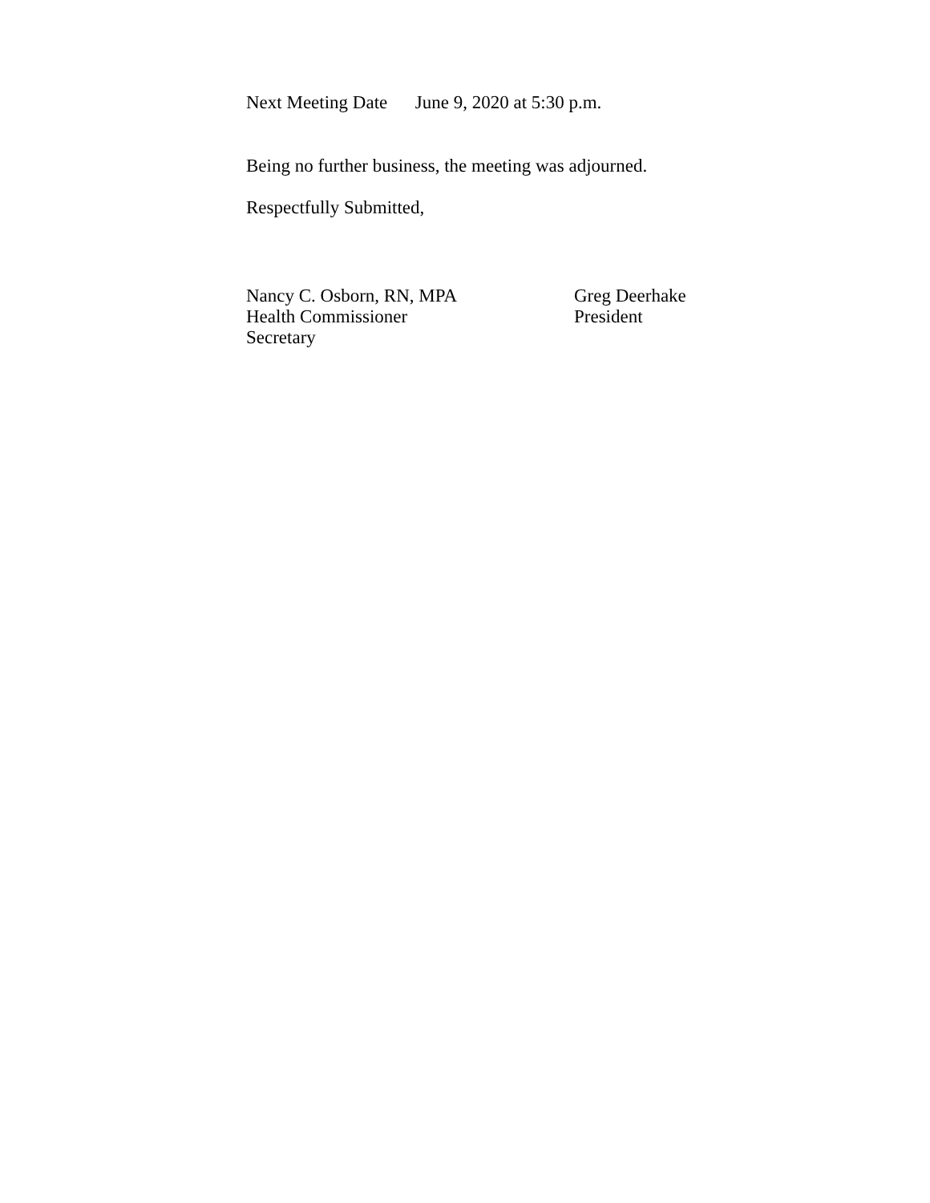Next Meeting Date June 9, 2020 at 5:30 p.m.
Being no further business, the meeting was adjourned.
Respectfully Submitted,
Nancy C. Osborn, RN, MPA
Health Commissioner
Secretary
Greg Deerhake
President